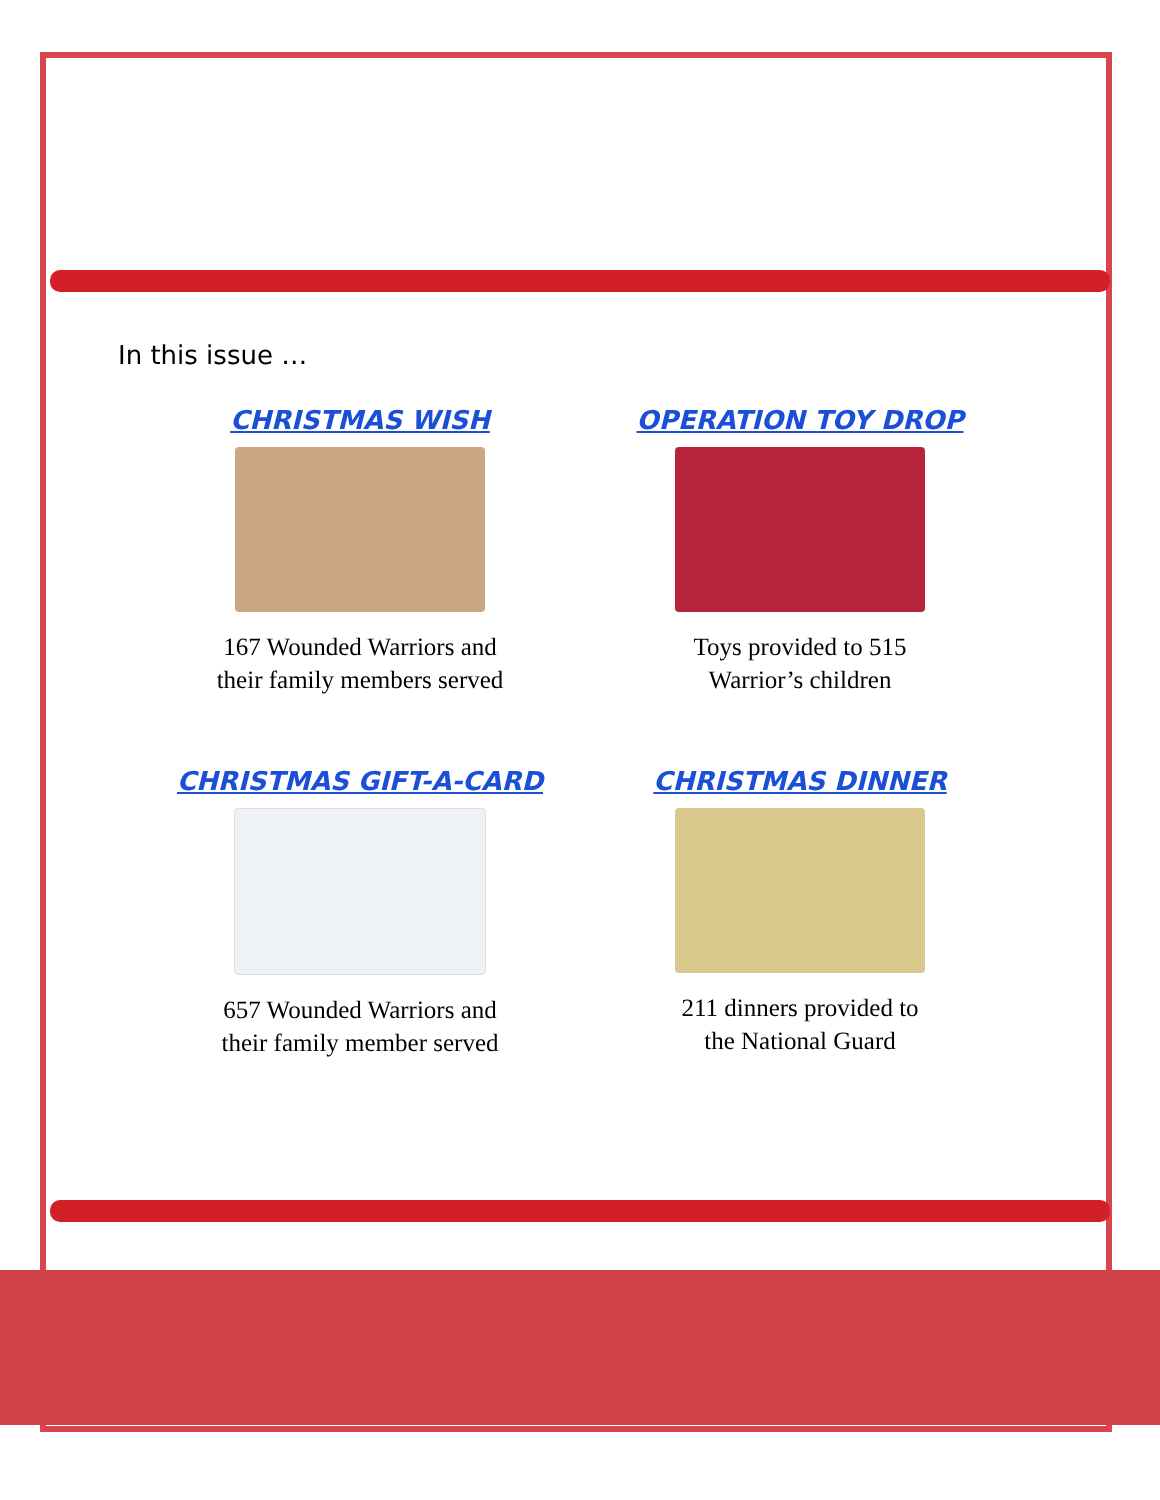In this issue …
CHRISTMAS WISH
167 Wounded Warriors and
their family members served
OPERATION TOY DROP
Toys provided to 515
Warrior’s children
CHRISTMAS GIFT-A-CARD
657 Wounded Warriors and
their family member served
CHRISTMAS DINNER
211 dinners provided to
the National Guard